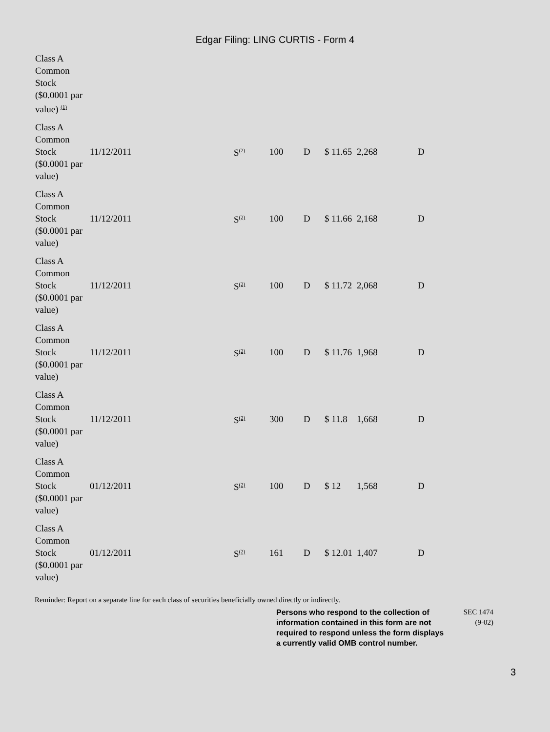Edgar Filing: LING CURTIS - Form 4
| Class A Common Stock ($0.0001 par value) <sup>(1)</sup> | | | | | | | |
| Class A Common Stock ($0.0001 par value) | 11/12/2011 | S<sup>(2)</sup> | 100 | D | $ 11.65 | 2,268 | D |
| Class A Common Stock ($0.0001 par value) | 11/12/2011 | S<sup>(2)</sup> | 100 | D | $ 11.66 | 2,168 | D |
| Class A Common Stock ($0.0001 par value) | 11/12/2011 | S<sup>(2)</sup> | 100 | D | $ 11.72 | 2,068 | D |
| Class A Common Stock ($0.0001 par value) | 11/12/2011 | S<sup>(2)</sup> | 100 | D | $ 11.76 | 1,968 | D |
| Class A Common Stock ($0.0001 par value) | 11/12/2011 | S<sup>(2)</sup> | 300 | D | $ 11.8 | 1,668 | D |
| Class A Common Stock ($0.0001 par value) | 01/12/2011 | S<sup>(2)</sup> | 100 | D | $ 12 | 1,568 | D |
| Class A Common Stock ($0.0001 par value) | 01/12/2011 | S<sup>(2)</sup> | 161 | D | $ 12.01 | 1,407 | D |
Reminder: Report on a separate line for each class of securities beneficially owned directly or indirectly.
Persons who respond to the collection of information contained in this form are not required to respond unless the form displays a currently valid OMB control number.
SEC 1474
(9-02)
3